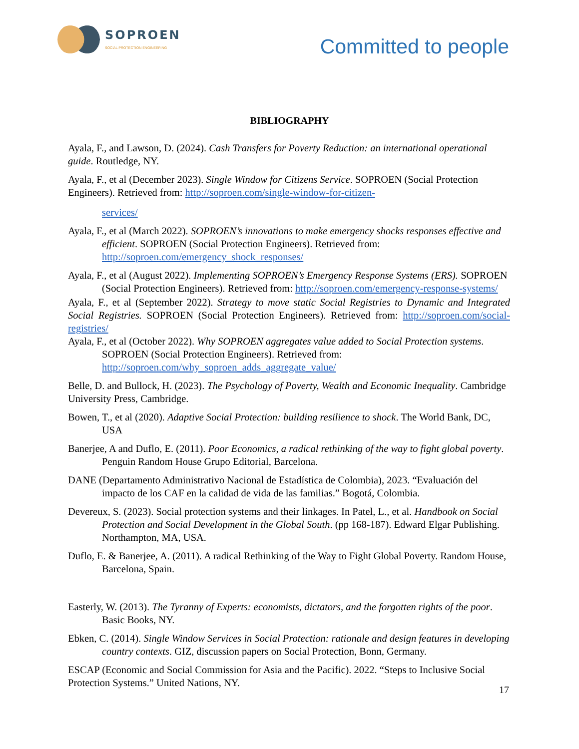SOPROEN
SOCIAL PROTECTION ENGINEERING
Committed to people
BIBLIOGRAPHY
Ayala, F., and Lawson, D. (2024). Cash Transfers for Poverty Reduction: an international operational guide. Routledge, NY.
Ayala, F., et al (December 2023). Single Window for Citizens Service. SOPROEN (Social Protection Engineers). Retrieved from: http://soproen.com/single-window-for-citizen-
services/
Ayala, F., et al (March 2022). SOPROEN’s innovations to make emergency shocks responses effective and efficient. SOPROEN (Social Protection Engineers). Retrieved from: http://soproen.com/emergency_shock_responses/
Ayala, F., et al (August 2022). Implementing SOPROEN’s Emergency Response Systems (ERS). SOPROEN (Social Protection Engineers). Retrieved from: http://soproen.com/emergency-response-systems/
Ayala, F., et al (September 2022). Strategy to move static Social Registries to Dynamic and Integrated Social Registries. SOPROEN (Social Protection Engineers). Retrieved from: http://soproen.com/social-registries/
Ayala, F., et al (October 2022). Why SOPROEN aggregates value added to Social Protection systems. SOPROEN (Social Protection Engineers). Retrieved from: http://soproen.com/why_soproen_adds_aggregate_value/
Belle, D. and Bullock, H. (2023). The Psychology of Poverty, Wealth and Economic Inequality. Cambridge University Press, Cambridge.
Bowen, T., et al (2020). Adaptive Social Protection: building resilience to shock. The World Bank, DC, USA
Banerjee, A and Duflo, E. (2011). Poor Economics, a radical rethinking of the way to fight global poverty. Penguin Random House Grupo Editorial, Barcelona.
DANE (Departamento Administrativo Nacional de Estadística de Colombia), 2023. “Evaluación del impacto de los CAF en la calidad de vida de las familias.” Bogotá, Colombia.
Devereux, S. (2023). Social protection systems and their linkages. In Patel, L., et al. Handbook on Social Protection and Social Development in the Global South. (pp 168-187). Edward Elgar Publishing. Northampton, MA, USA.
Duflo, E. & Banerjee, A. (2011). A radical Rethinking of the Way to Fight Global Poverty. Random House, Barcelona, Spain.
Easterly, W. (2013). The Tyranny of Experts: economists, dictators, and the forgotten rights of the poor. Basic Books, NY.
Ebken, C. (2014). Single Window Services in Social Protection: rationale and design features in developing country contexts. GIZ, discussion papers on Social Protection, Bonn, Germany.
ESCAP (Economic and Social Commission for Asia and the Pacific). 2022. “Steps to Inclusive Social Protection Systems.” United Nations, NY.
17